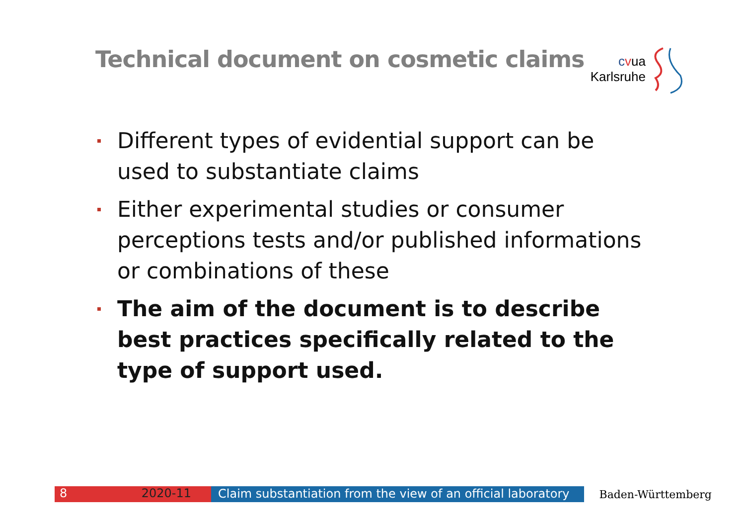Technical document on cosmetic claims
cvua
Karlsruhe
Different types of evidential support can be used to substantiate claims
Either experimental studies or consumer perceptions tests and/or published informations or combinations of these
The aim of the document is to describe best practices specifically related to the type of support used.
8 2020-11
Claim substantiation from the view of an official laboratory
Baden-Württemberg